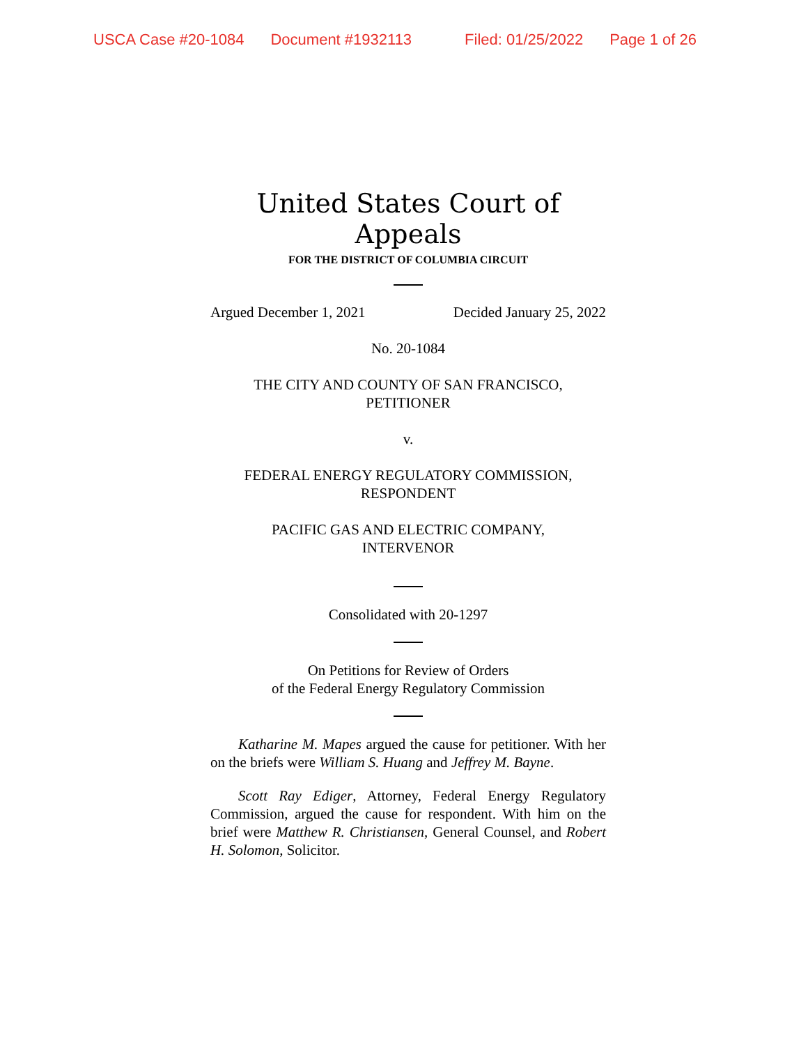USCA Case #20-1084 Document #1932113 Filed: 01/25/2022 Page 1 of 26
United States Court of Appeals
FOR THE DISTRICT OF COLUMBIA CIRCUIT
Argued December 1, 2021 Decided January 25, 2022
No. 20-1084
THE CITY AND COUNTY OF SAN FRANCISCO,
PETITIONER
v.
FEDERAL ENERGY REGULATORY COMMISSION,
RESPONDENT
PACIFIC GAS AND ELECTRIC COMPANY,
INTERVENOR
Consolidated with 20-1297
On Petitions for Review of Orders
of the Federal Energy Regulatory Commission
Katharine M. Mapes argued the cause for petitioner. With her on the briefs were William S. Huang and Jeffrey M. Bayne.
Scott Ray Ediger, Attorney, Federal Energy Regulatory Commission, argued the cause for respondent. With him on the brief were Matthew R. Christiansen, General Counsel, and Robert H. Solomon, Solicitor.